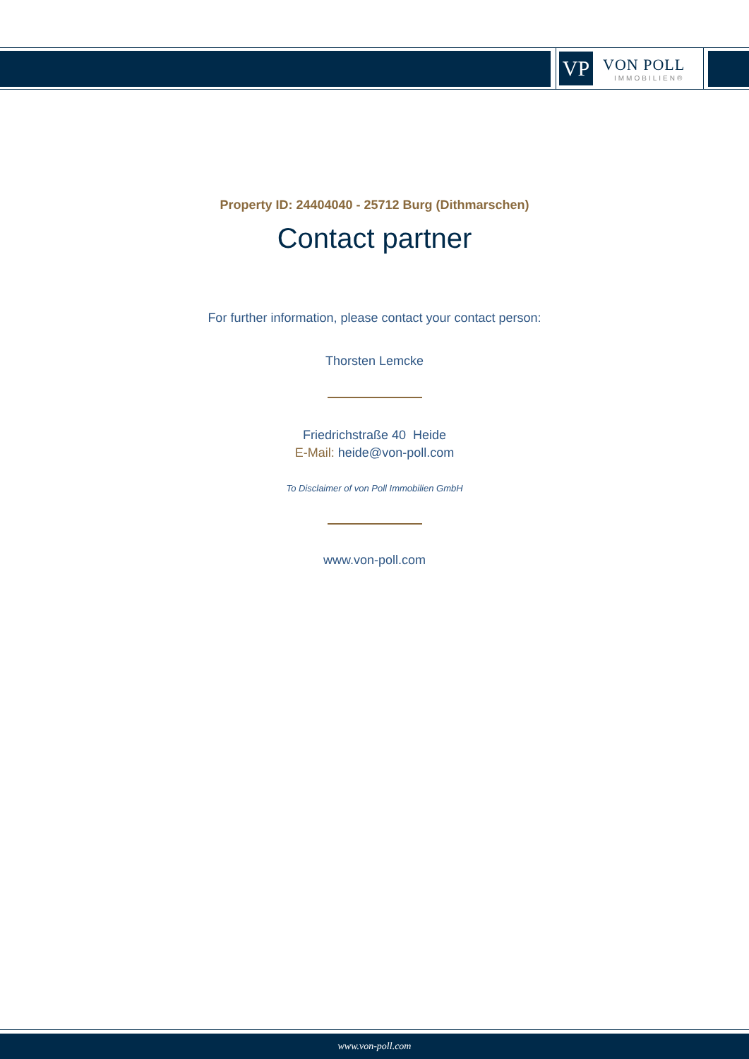VP
VON POLL
IMMOBILIEN®
Property ID: 24404040 - 25712 Burg (Dithmarschen)
Contact partner
For further information, please contact your contact person:
Thorsten Lemcke
Friedrichstraße 40 Heide
E-Mail: heide@von-poll.com
To Disclaimer of von Poll Immobilien GmbH
www.von-poll.com
www.von-poll.com